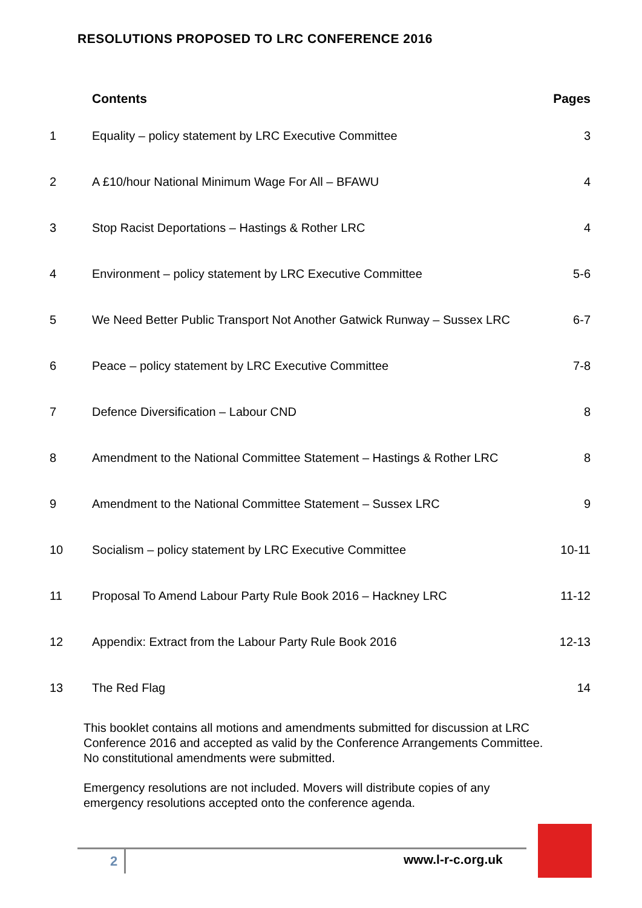RESOLUTIONS PROPOSED TO LRC CONFERENCE 2016
| | Contents | Pages |
| --- | --- | --- |
| 1 | Equality – policy statement by LRC Executive Committee | 3 |
| 2 | A £10/hour National Minimum Wage For All – BFAWU | 4 |
| 3 | Stop Racist Deportations – Hastings & Rother LRC | 4 |
| 4 | Environment – policy statement by LRC Executive Committee | 5-6 |
| 5 | We Need Better Public Transport Not Another Gatwick Runway – Sussex LRC | 6-7 |
| 6 | Peace – policy statement by LRC Executive Committee | 7-8 |
| 7 | Defence Diversification – Labour CND | 8 |
| 8 | Amendment to the National Committee Statement – Hastings & Rother LRC | 8 |
| 9 | Amendment to the National Committee Statement – Sussex LRC | 9 |
| 10 | Socialism – policy statement by LRC Executive Committee | 10-11 |
| 11 | Proposal To Amend Labour Party Rule Book 2016 – Hackney LRC | 11-12 |
| 12 | Appendix: Extract from the Labour Party Rule Book 2016 | 12-13 |
| 13 | The Red Flag | 14 |
This booklet contains all motions and amendments submitted for discussion at LRC Conference 2016 and accepted as valid by the Conference Arrangements Committee. No constitutional amendments were submitted.
Emergency resolutions are not included. Movers will distribute copies of any emergency resolutions accepted onto the conference agenda.
2 www.l-r-c.org.uk